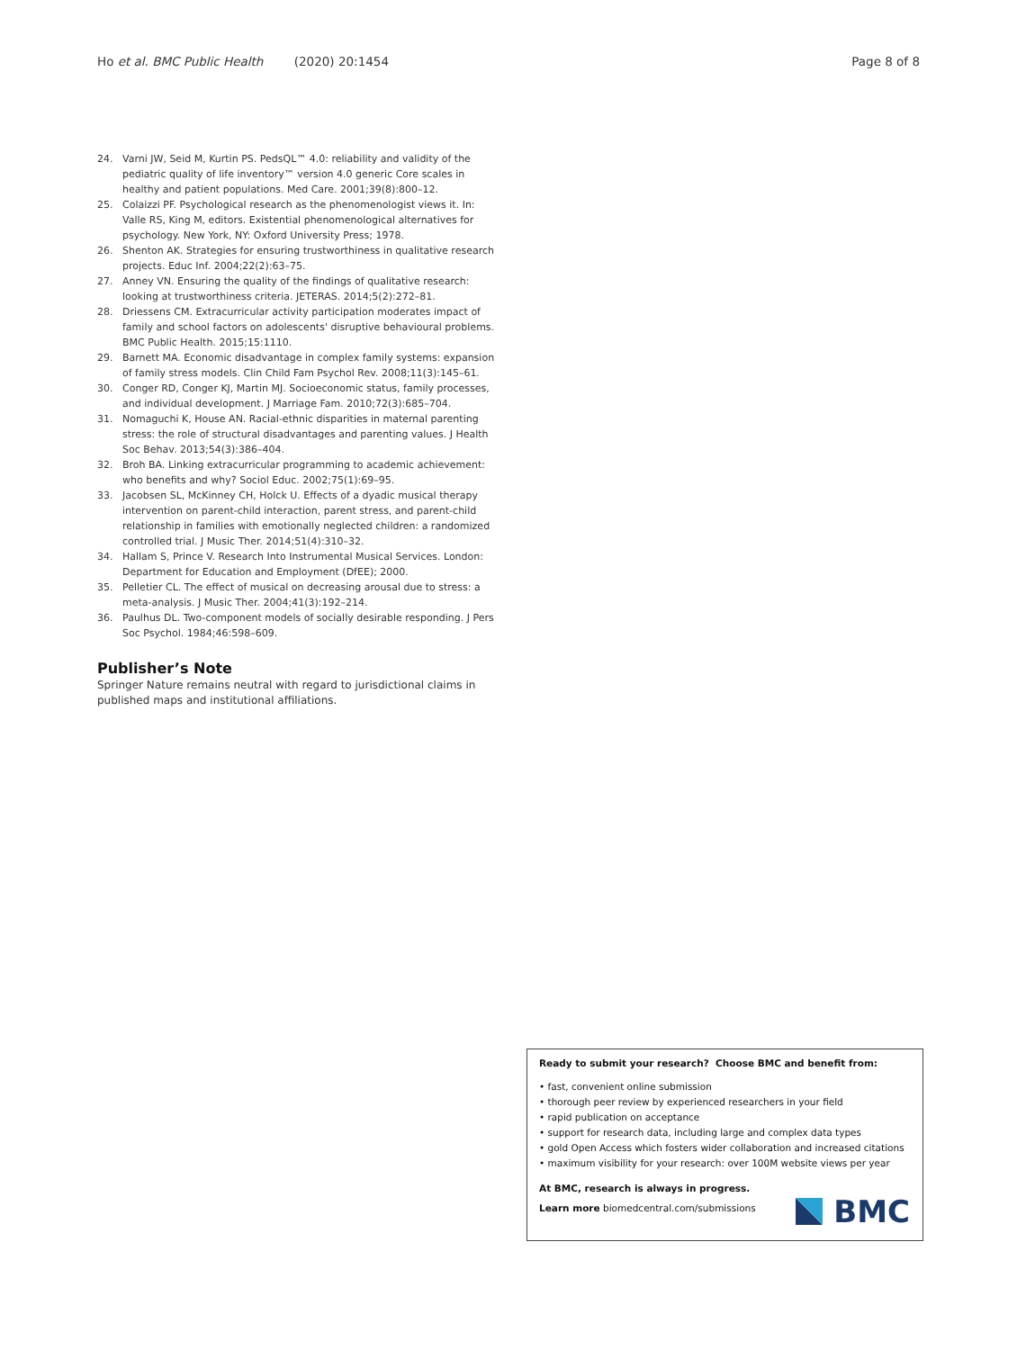Ho et al. BMC Public Health (2020) 20:1454 Page 8 of 8
24. Varni JW, Seid M, Kurtin PS. PedsQL™ 4.0: reliability and validity of the pediatric quality of life inventory™ version 4.0 generic Core scales in healthy and patient populations. Med Care. 2001;39(8):800–12.
25. Colaizzi PF. Psychological research as the phenomenologist views it. In: Valle RS, King M, editors. Existential phenomenological alternatives for psychology. New York, NY: Oxford University Press; 1978.
26. Shenton AK. Strategies for ensuring trustworthiness in qualitative research projects. Educ Inf. 2004;22(2):63–75.
27. Anney VN. Ensuring the quality of the findings of qualitative research: looking at trustworthiness criteria. JETERAS. 2014;5(2):272–81.
28. Driessens CM. Extracurricular activity participation moderates impact of family and school factors on adolescents' disruptive behavioural problems. BMC Public Health. 2015;15:1110.
29. Barnett MA. Economic disadvantage in complex family systems: expansion of family stress models. Clin Child Fam Psychol Rev. 2008;11(3):145–61.
30. Conger RD, Conger KJ, Martin MJ. Socioeconomic status, family processes, and individual development. J Marriage Fam. 2010;72(3):685–704.
31. Nomaguchi K, House AN. Racial-ethnic disparities in maternal parenting stress: the role of structural disadvantages and parenting values. J Health Soc Behav. 2013;54(3):386–404.
32. Broh BA. Linking extracurricular programming to academic achievement: who benefits and why? Sociol Educ. 2002;75(1):69–95.
33. Jacobsen SL, McKinney CH, Holck U. Effects of a dyadic musical therapy intervention on parent-child interaction, parent stress, and parent-child relationship in families with emotionally neglected children: a randomized controlled trial. J Music Ther. 2014;51(4):310–32.
34. Hallam S, Prince V. Research Into Instrumental Musical Services. London: Department for Education and Employment (DfEE); 2000.
35. Pelletier CL. The effect of musical on decreasing arousal due to stress: a meta-analysis. J Music Ther. 2004;41(3):192–214.
36. Paulhus DL. Two-component models of socially desirable responding. J Pers Soc Psychol. 1984;46:598–609.
Publisher’s Note
Springer Nature remains neutral with regard to jurisdictional claims in published maps and institutional affiliations.
Ready to submit your research? Choose BMC and benefit from:
• fast, convenient online submission
• thorough peer review by experienced researchers in your field
• rapid publication on acceptance
• support for research data, including large and complex data types
• gold Open Access which fosters wider collaboration and increased citations
• maximum visibility for your research: over 100M website views per year
At BMC, research is always in progress.
Learn more biomedcentral.com/submissions
BMC